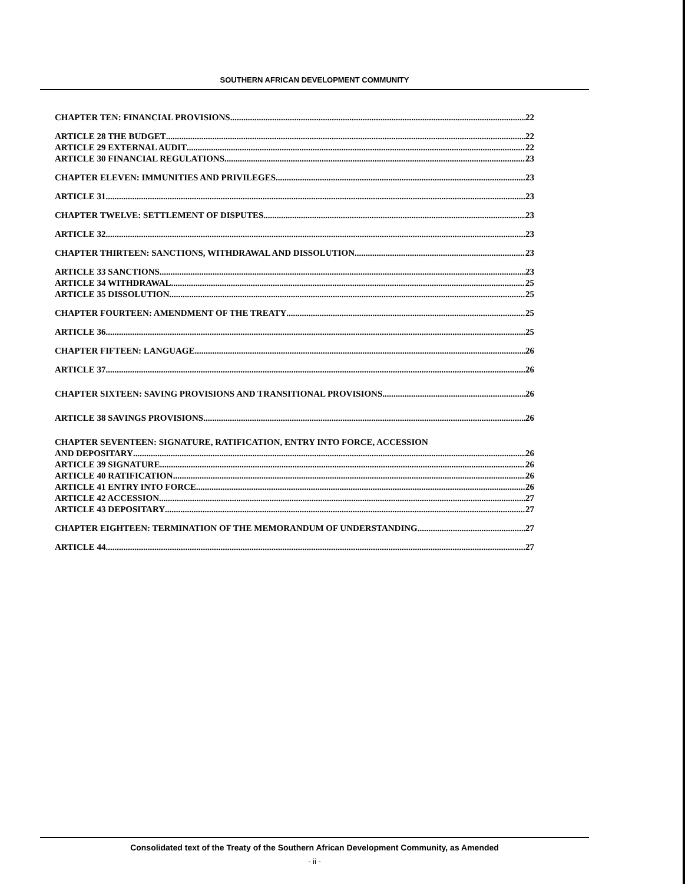SOUTHERN AFRICAN DEVELOPMENT COMMUNITY
CHAPTER TEN: FINANCIAL PROVISIONS 22
ARTICLE 28 THE BUDGET 22
ARTICLE 29 EXTERNAL AUDIT 22
ARTICLE 30 FINANCIAL REGULATIONS 23
CHAPTER ELEVEN: IMMUNITIES AND PRIVILEGES 23
ARTICLE 31 23
CHAPTER TWELVE: SETTLEMENT OF DISPUTES 23
ARTICLE 32 23
CHAPTER THIRTEEN: SANCTIONS, WITHDRAWAL AND DISSOLUTION 23
ARTICLE 33 SANCTIONS 23
ARTICLE 34 WITHDRAWAL 25
ARTICLE 35 DISSOLUTION 25
CHAPTER FOURTEEN: AMENDMENT OF THE TREATY 25
ARTICLE 36 25
CHAPTER FIFTEEN: LANGUAGE 26
ARTICLE 37 26
CHAPTER SIXTEEN: SAVING PROVISIONS AND TRANSITIONAL PROVISIONS 26
ARTICLE 38 SAVINGS PROVISIONS 26
CHAPTER SEVENTEEN: SIGNATURE, RATIFICATION, ENTRY INTO FORCE, ACCESSION
AND DEPOSITARY 26
ARTICLE 39 SIGNATURE 26
ARTICLE 40 RATIFICATION 26
ARTICLE 41 ENTRY INTO FORCE 26
ARTICLE 42 ACCESSION 27
ARTICLE 43 DEPOSITARY 27
CHAPTER EIGHTEEN: TERMINATION OF THE MEMORANDUM OF UNDERSTANDING 27
ARTICLE 44 27
Consolidated text of the Treaty of the Southern African Development Community, as Amended
- ii -